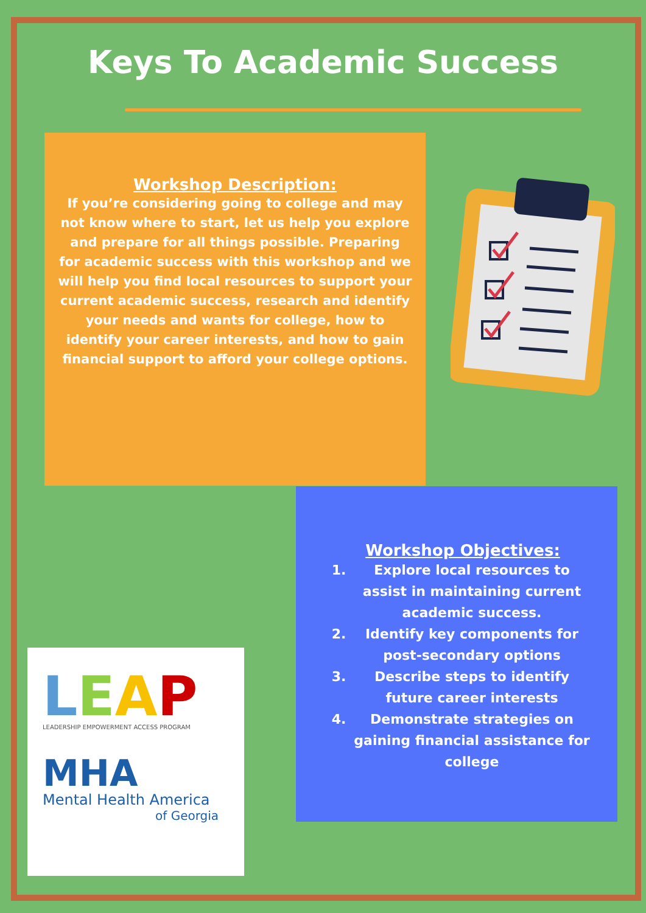Keys To Academic Success
Workshop Description:
If you’re considering going to college and may not know where to start, let us help you explore and prepare for all things possible. Preparing for academic success with this workshop and we will help you find local resources to support your current academic success, research and identify your needs and wants for college, how to identify your career interests, and how to gain financial support to afford your college options.
Workshop Objectives:
1. Explore local resources to assist in maintaining current academic success.
2. Identify key components for post-secondary options
3. Describe steps to identify future career interests
4. Demonstrate strategies on gaining financial assistance for college
LEAP
LEADERSHIP EMPOWERMENT ACCESS PROGRAM
MHA
Mental Health America
of Georgia